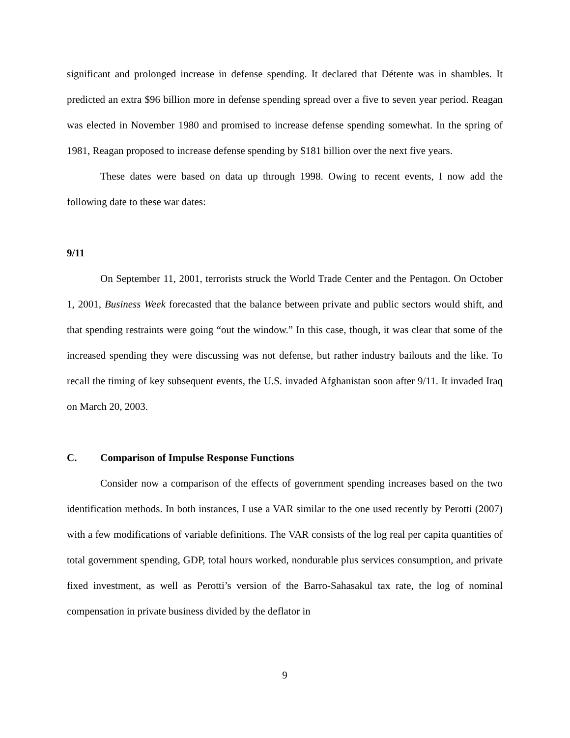significant and prolonged increase in defense spending. It declared that Détente was in shambles. It predicted an extra $96 billion more in defense spending spread over a five to seven year period. Reagan was elected in November 1980 and promised to increase defense spending somewhat. In the spring of 1981, Reagan proposed to increase defense spending by $181 billion over the next five years.
These dates were based on data up through 1998. Owing to recent events, I now add the following date to these war dates:
9/11
On September 11, 2001, terrorists struck the World Trade Center and the Pentagon. On October 1, 2001, Business Week forecasted that the balance between private and public sectors would shift, and that spending restraints were going “out the window.” In this case, though, it was clear that some of the increased spending they were discussing was not defense, but rather industry bailouts and the like. To recall the timing of key subsequent events, the U.S. invaded Afghanistan soon after 9/11. It invaded Iraq on March 20, 2003.
C. Comparison of Impulse Response Functions
Consider now a comparison of the effects of government spending increases based on the two identification methods. In both instances, I use a VAR similar to the one used recently by Perotti (2007) with a few modifications of variable definitions. The VAR consists of the log real per capita quantities of total government spending, GDP, total hours worked, nondurable plus services consumption, and private fixed investment, as well as Perotti’s version of the Barro-Sahasakul tax rate, the log of nominal compensation in private business divided by the deflator in
9